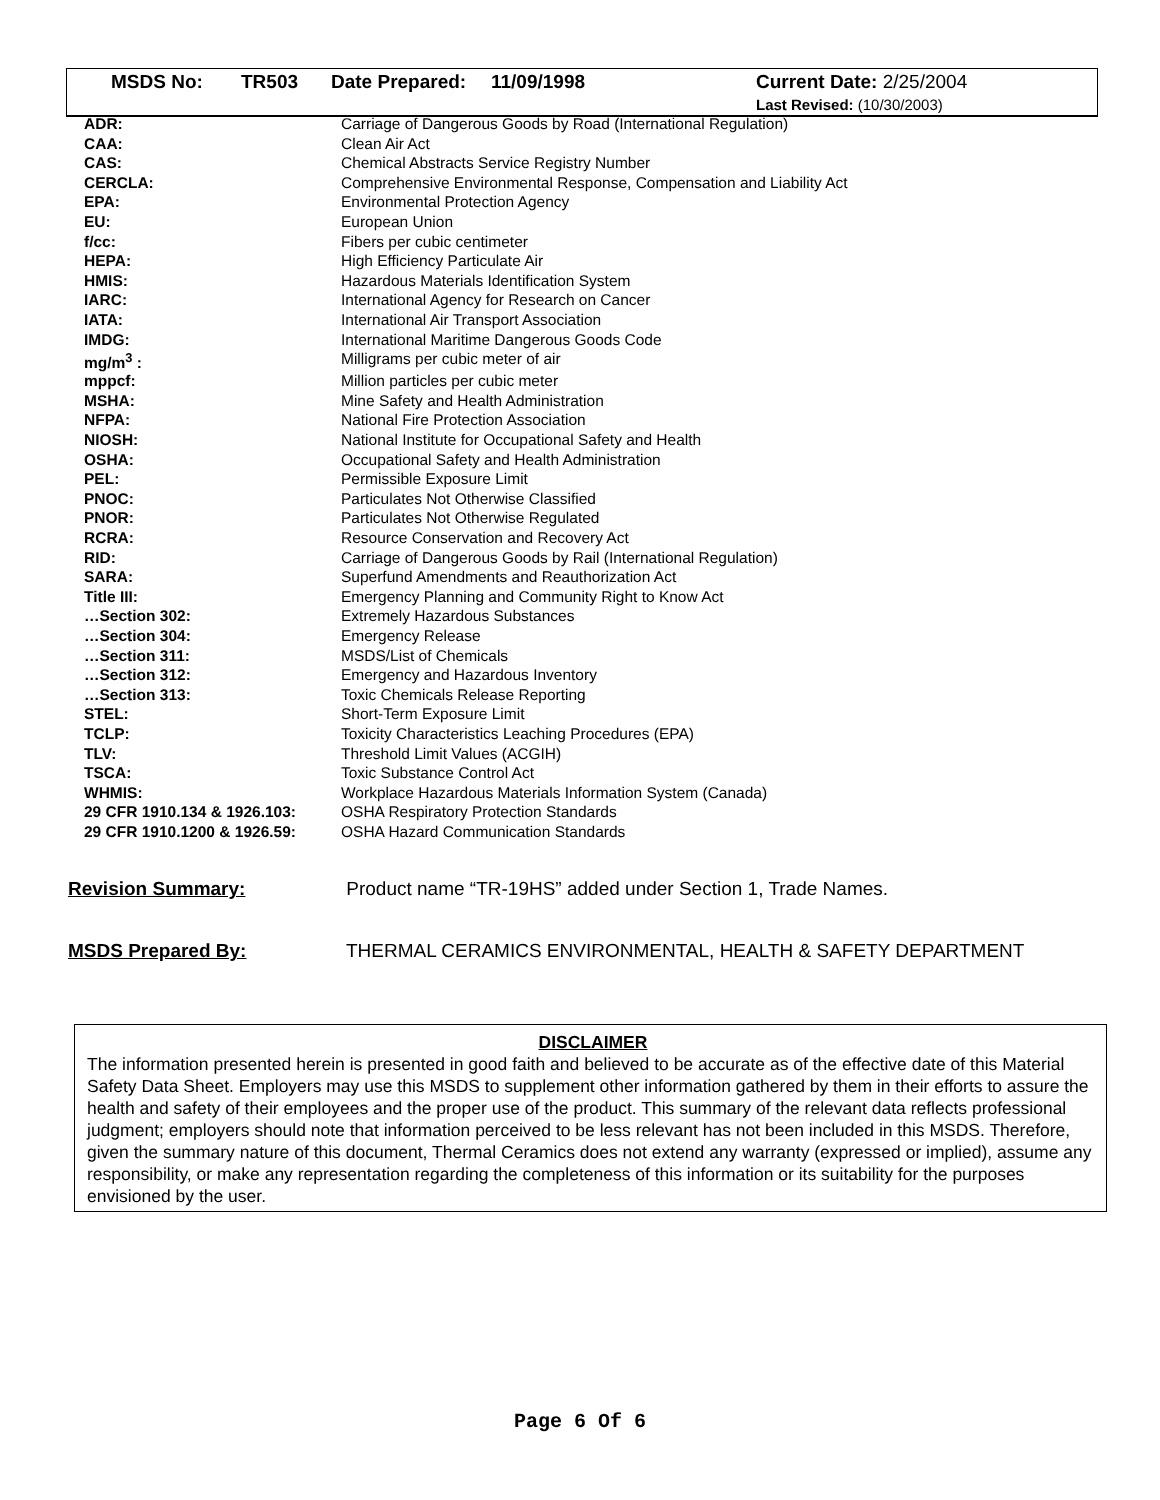| MSDS No: | TR503 | Date Prepared: | 11/09/1998 | Current Date: 2/25/2004 Last Revised: (10/30/2003) |
| ADR: | Carriage of Dangerous Goods by Road (International Regulation) |
| CAA: | Clean Air Act |
| CAS: | Chemical Abstracts Service Registry Number |
| CERCLA: | Comprehensive Environmental Response, Compensation and Liability Act |
| EPA: | Environmental Protection Agency |
| EU: | European Union |
| f/cc: | Fibers per cubic centimeter |
| HEPA: | High Efficiency Particulate Air |
| HMIS: | Hazardous Materials Identification System |
| IARC: | International Agency for Research on Cancer |
| IATA: | International Air Transport Association |
| IMDG: | International Maritime Dangerous Goods Code |
| mg/m<sup>3</sup> : | Milligrams per cubic meter of air |
| mppcf: | Million particles per cubic meter |
| MSHA: | Mine Safety and Health Administration |
| NFPA: | National Fire Protection Association |
| NIOSH: | National Institute for Occupational Safety and Health |
| OSHA: | Occupational Safety and Health Administration |
| PEL: | Permissible Exposure Limit |
| PNOC: | Particulates Not Otherwise Classified |
| PNOR: | Particulates Not Otherwise Regulated |
| RCRA: | Resource Conservation and Recovery Act |
| RID: | Carriage of Dangerous Goods by Rail (International Regulation) |
| SARA: | Superfund Amendments and Reauthorization Act |
| Title III: | Emergency Planning and Community Right to Know Act |
| …Section 302: | Extremely Hazardous Substances |
| …Section 304: | Emergency Release |
| …Section 311: | MSDS/List of Chemicals |
| …Section 312: | Emergency and Hazardous Inventory |
| …Section 313: | Toxic Chemicals Release Reporting |
| STEL: | Short-Term Exposure Limit |
| TCLP: | Toxicity Characteristics Leaching Procedures (EPA) |
| TLV: | Threshold Limit Values (ACGIH) |
| TSCA: | Toxic Substance Control Act |
| WHMIS: | Workplace Hazardous Materials Information System (Canada) |
| 29 CFR 1910.134 & 1926.103: | OSHA Respiratory Protection Standards |
| 29 CFR 1910.1200 & 1926.59: | OSHA Hazard Communication Standards |
Revision Summary: Product name “TR-19HS” added under Section 1, Trade Names.
MSDS Prepared By: THERMAL CERAMICS ENVIRONMENTAL, HEALTH & SAFETY DEPARTMENT
DISCLAIMER
The information presented herein is presented in good faith and believed to be accurate as of the effective date of this Material Safety Data Sheet. Employers may use this MSDS to supplement other information gathered by them in their efforts to assure the health and safety of their employees and the proper use of the product. This summary of the relevant data reflects professional judgment; employers should note that information perceived to be less relevant has not been included in this MSDS. Therefore, given the summary nature of this document, Thermal Ceramics does not extend any warranty (expressed or implied), assume any responsibility, or make any representation regarding the completeness of this information or its suitability for the purposes envisioned by the user.
Page 6 Of 6